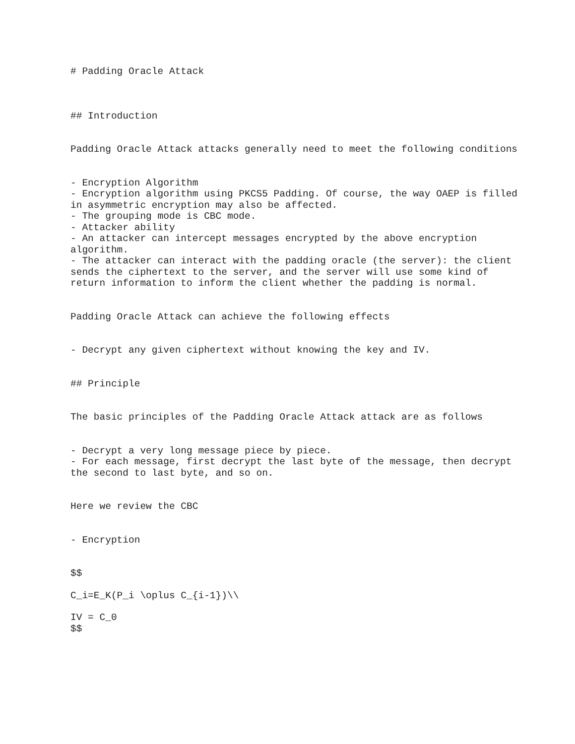# Padding Oracle Attack
## Introduction
Padding Oracle Attack attacks generally need to meet the following conditions
- Encryption Algorithm
- Encryption algorithm using PKCS5 Padding. Of course, the way OAEP is filled in asymmetric encryption may also be affected.
- The grouping mode is CBC mode.
- Attacker ability
- An attacker can intercept messages encrypted by the above encryption algorithm.
- The attacker can interact with the padding oracle (the server): the client sends the ciphertext to the server, and the server will use some kind of return information to inform the client whether the padding is normal.
Padding Oracle Attack can achieve the following effects
- Decrypt any given ciphertext without knowing the key and IV.
## Principle
The basic principles of the Padding Oracle Attack attack are as follows
- Decrypt a very long message piece by piece.
- For each message, first decrypt the last byte of the message, then decrypt the second to last byte, and so on.
Here we review the CBC
- Encryption
$$
C_i=E_K(P_i \oplus C_{i-1})\\
IV = C_0
$$